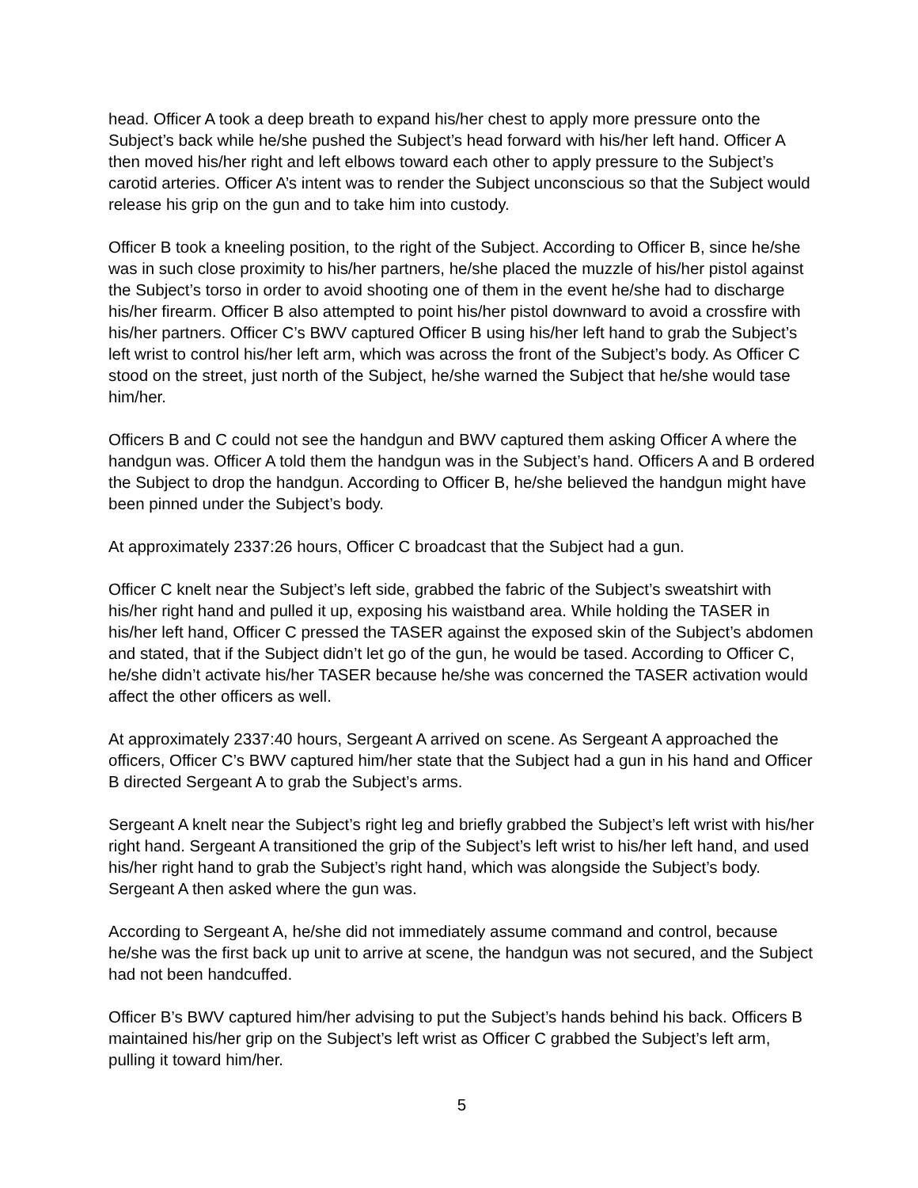head. Officer A took a deep breath to expand his/her chest to apply more pressure onto the Subject’s back while he/she pushed the Subject’s head forward with his/her left hand. Officer A then moved his/her right and left elbows toward each other to apply pressure to the Subject’s carotid arteries. Officer A’s intent was to render the Subject unconscious so that the Subject would release his grip on the gun and to take him into custody.
Officer B took a kneeling position, to the right of the Subject. According to Officer B, since he/she was in such close proximity to his/her partners, he/she placed the muzzle of his/her pistol against the Subject’s torso in order to avoid shooting one of them in the event he/she had to discharge his/her firearm. Officer B also attempted to point his/her pistol downward to avoid a crossfire with his/her partners. Officer C’s BWV captured Officer B using his/her left hand to grab the Subject’s left wrist to control his/her left arm, which was across the front of the Subject’s body. As Officer C stood on the street, just north of the Subject, he/she warned the Subject that he/she would tase him/her.
Officers B and C could not see the handgun and BWV captured them asking Officer A where the handgun was. Officer A told them the handgun was in the Subject’s hand. Officers A and B ordered the Subject to drop the handgun. According to Officer B, he/she believed the handgun might have been pinned under the Subject’s body.
At approximately 2337:26 hours, Officer C broadcast that the Subject had a gun.
Officer C knelt near the Subject’s left side, grabbed the fabric of the Subject’s sweatshirt with his/her right hand and pulled it up, exposing his waistband area. While holding the TASER in his/her left hand, Officer C pressed the TASER against the exposed skin of the Subject’s abdomen and stated, that if the Subject didn’t let go of the gun, he would be tased. According to Officer C, he/she didn’t activate his/her TASER because he/she was concerned the TASER activation would affect the other officers as well.
At approximately 2337:40 hours, Sergeant A arrived on scene. As Sergeant A approached the officers, Officer C’s BWV captured him/her state that the Subject had a gun in his hand and Officer B directed Sergeant A to grab the Subject’s arms.
Sergeant A knelt near the Subject’s right leg and briefly grabbed the Subject’s left wrist with his/her right hand. Sergeant A transitioned the grip of the Subject’s left wrist to his/her left hand, and used his/her right hand to grab the Subject’s right hand, which was alongside the Subject’s body. Sergeant A then asked where the gun was.
According to Sergeant A, he/she did not immediately assume command and control, because he/she was the first back up unit to arrive at scene, the handgun was not secured, and the Subject had not been handcuffed.
Officer B’s BWV captured him/her advising to put the Subject’s hands behind his back. Officers B maintained his/her grip on the Subject’s left wrist as Officer C grabbed the Subject’s left arm, pulling it toward him/her.
5